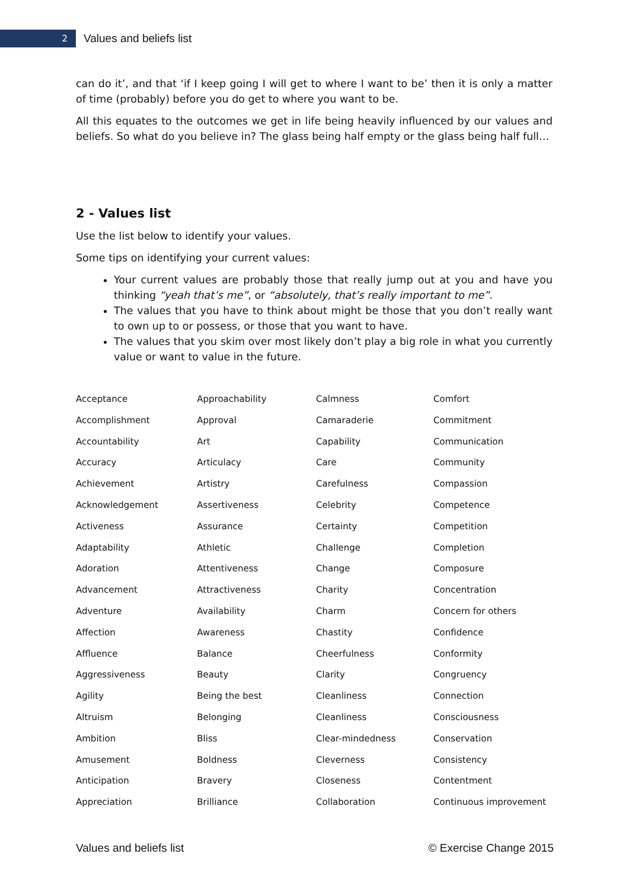2
Values and beliefs list
can do it’, and that ‘if I keep going I will get to where I want to be’ then it is only a matter of time (probably) before you do get to where you want to be.
All this equates to the outcomes we get in life being heavily influenced by our values and beliefs. So what do you believe in? The glass being half empty or the glass being half full…
2 - Values list
Use the list below to identify your values.
Some tips on identifying your current values:
Your current values are probably those that really jump out at you and have you thinking “yeah that’s me”, or “absolutely, that’s really important to me”.
The values that you have to think about might be those that you don’t really want to own up to or possess, or those that you want to have.
The values that you skim over most likely don’t play a big role in what you currently value or want to value in the future.
| Acceptance | Approachability | Calmness | Comfort |
| Accomplishment | Approval | Camaraderie | Commitment |
| Accountability | Art | Capability | Communication |
| Accuracy | Articulacy | Care | Community |
| Achievement | Artistry | Carefulness | Compassion |
| Acknowledgement | Assertiveness | Celebrity | Competence |
| Activeness | Assurance | Certainty | Competition |
| Adaptability | Athletic | Challenge | Completion |
| Adoration | Attentiveness | Change | Composure |
| Advancement | Attractiveness | Charity | Concentration |
| Adventure | Availability | Charm | Concern for others |
| Affection | Awareness | Chastity | Confidence |
| Affluence | Balance | Cheerfulness | Conformity |
| Aggressiveness | Beauty | Clarity | Congruency |
| Agility | Being the best | Cleanliness | Connection |
| Altruism | Belonging | Cleanliness | Consciousness |
| Ambition | Bliss | Clear-mindedness | Conservation |
| Amusement | Boldness | Cleverness | Consistency |
| Anticipation | Bravery | Closeness | Contentment |
| Appreciation | Brilliance | Collaboration | Continuous improvement |
Values and beliefs list © Exercise Change 2015